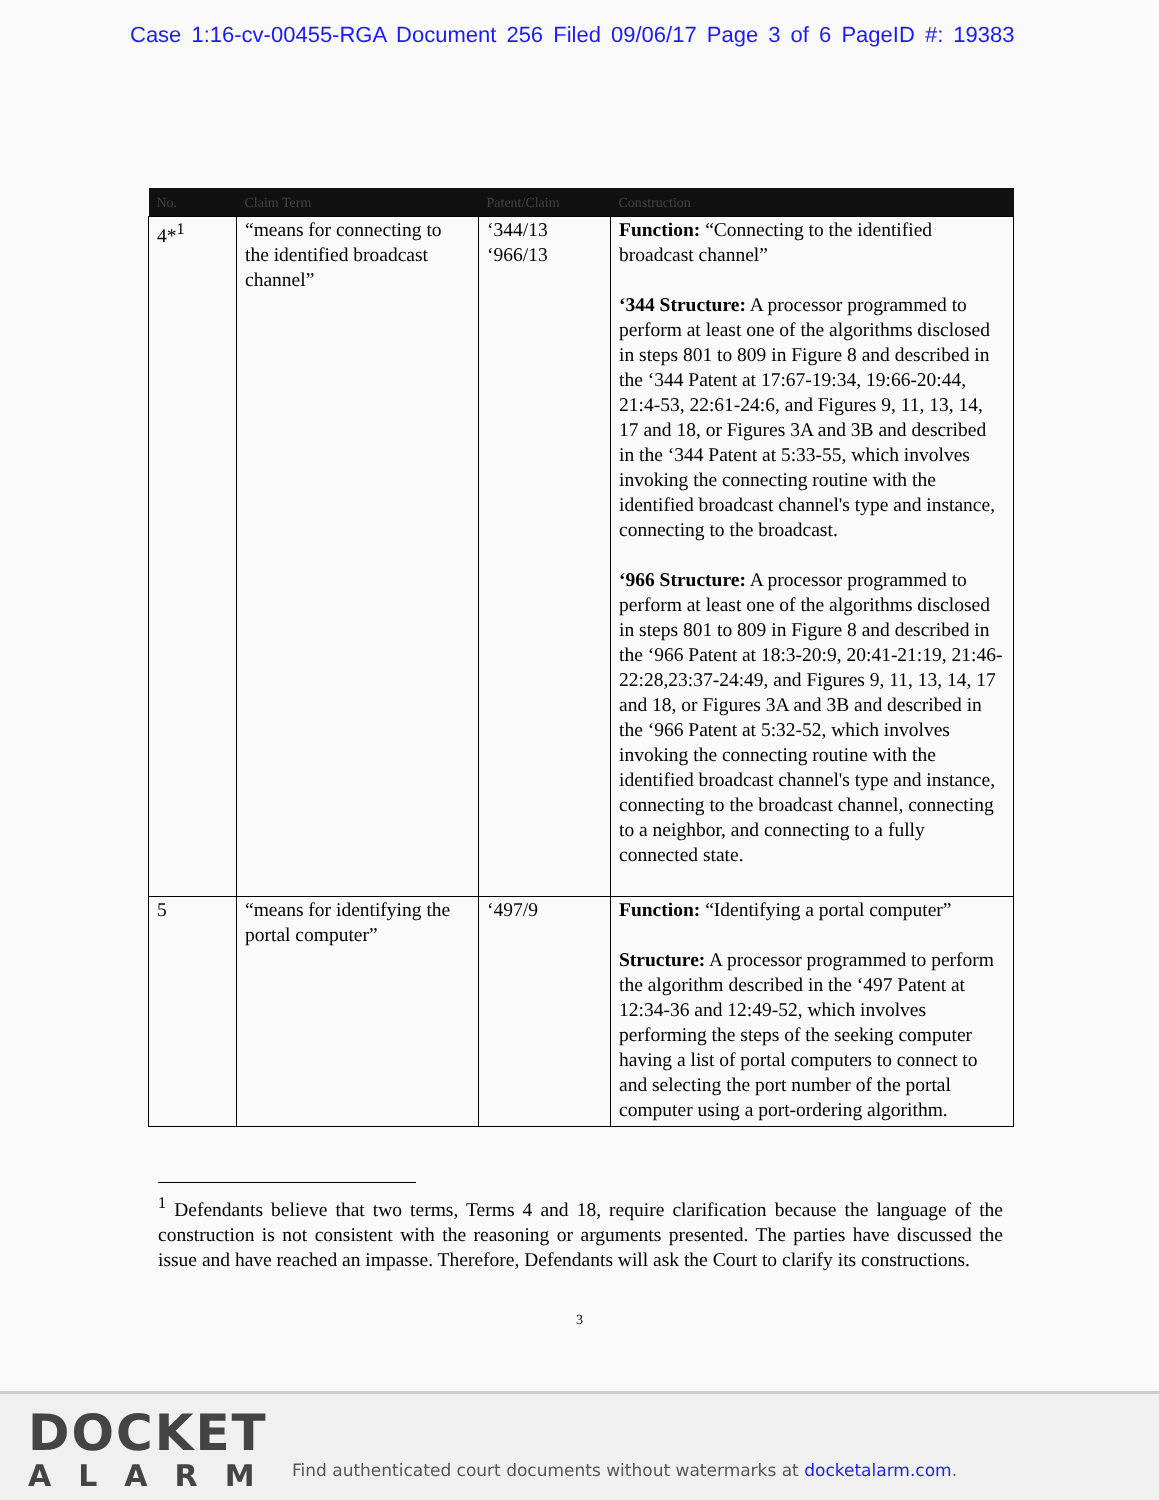Case 1:16-cv-00455-RGA Document 256 Filed 09/06/17 Page 3 of 6 PageID #: 19383
| No. | Claim Term | Patent/Claim | Construction |
| --- | --- | --- | --- |
| 4*<sup>1</sup> | “means for connecting to the identified broadcast channel” | ‘344/13 ‘966/13 | Function: “Connecting to the identified broadcast channel” ‘344 Structure: A processor programmed to perform at least one of the algorithms disclosed in steps 801 to 809 in Figure 8 and described in the ‘344 Patent at 17:67-19:34, 19:66-20:44, 21:4-53, 22:61-24:6, and Figures 9, 11, 13, 14, 17 and 18, or Figures 3A and 3B and described in the ‘344 Patent at 5:33-55, which involves invoking the connecting routine with the identified broadcast channel's type and instance, connecting to the broadcast. ‘966 Structure: A processor programmed to perform at least one of the algorithms disclosed in steps 801 to 809 in Figure 8 and described in the ‘966 Patent at 18:3-20:9, 20:41-21:19, 21:46-22:28,23:37-24:49, and Figures 9, 11, 13, 14, 17 and 18, or Figures 3A and 3B and described in the ‘966 Patent at 5:32-52, which involves invoking the connecting routine with the identified broadcast channel's type and instance, connecting to the broadcast channel, connecting to a neighbor, and connecting to a fully connected state. |
| 5 | “means for identifying the portal computer” | ‘497/9 | Function: “Identifying a portal computer” Structure: A processor programmed to perform the algorithm described in the ‘497 Patent at 12:34-36 and 12:49-52, which involves performing the steps of the seeking computer having a list of portal computers to connect to and selecting the port number of the portal computer using a port-ordering algorithm. |
<sup>1</sup> Defendants believe that two terms, Terms 4 and 18, require clarification because the language of the construction is not consistent with the reasoning or arguments presented. The parties have discussed the issue and have reached an impasse. Therefore, Defendants will ask the Court to clarify its constructions.
3
DOCKET
ALARM
Find authenticated court documents without watermarks at docketalarm.com.